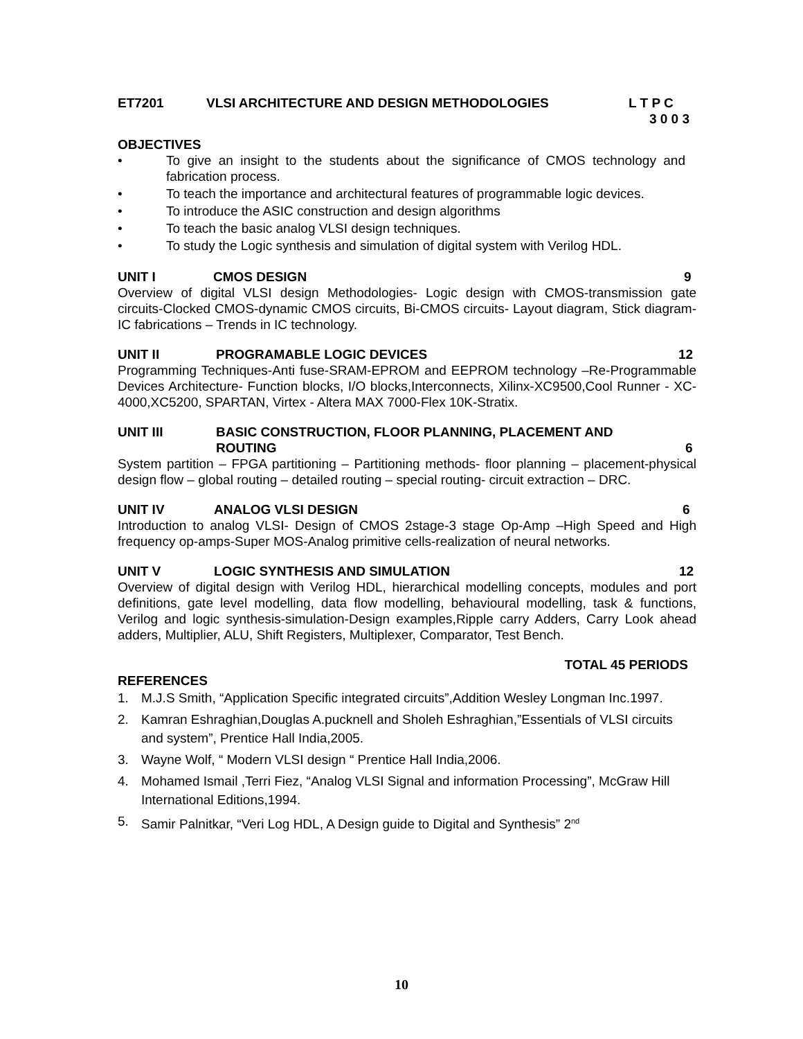ET7201 VLSI ARCHITECTURE AND DESIGN METHODOLOGIES L T P C
3 0 0 3
OBJECTIVES
• To give an insight to the students about the significance of CMOS technology and fabrication process.
• To teach the importance and architectural features of programmable logic devices.
• To introduce the ASIC construction and design algorithms
• To teach the basic analog VLSI design techniques.
• To study the Logic synthesis and simulation of digital system with Verilog HDL.
UNIT I CMOS DESIGN 9
Overview of digital VLSI design Methodologies- Logic design with CMOS-transmission gate circuits-Clocked CMOS-dynamic CMOS circuits, Bi-CMOS circuits- Layout diagram, Stick diagram-IC fabrications – Trends in IC technology.
UNIT II PROGRAMABLE LOGIC DEVICES 12
Programming Techniques-Anti fuse-SRAM-EPROM and EEPROM technology –Re-Programmable Devices Architecture- Function blocks, I/O blocks,Interconnects, Xilinx-XC9500,Cool Runner - XC-4000,XC5200, SPARTAN, Virtex - Altera MAX 7000-Flex 10K-Stratix.
UNIT III BASIC CONSTRUCTION, FLOOR PLANNING, PLACEMENT AND
ROUTING 6
System partition – FPGA partitioning – Partitioning methods- floor planning – placement-physical design flow – global routing – detailed routing – special routing- circuit extraction – DRC.
UNIT IV ANALOG VLSI DESIGN 6
Introduction to analog VLSI- Design of CMOS 2stage-3 stage Op-Amp –High Speed and High frequency op-amps-Super MOS-Analog primitive cells-realization of neural networks.
UNIT V LOGIC SYNTHESIS AND SIMULATION 12
Overview of digital design with Verilog HDL, hierarchical modelling concepts, modules and port definitions, gate level modelling, data flow modelling, behavioural modelling, task & functions, Verilog and logic synthesis-simulation-Design examples,Ripple carry Adders, Carry Look ahead adders, Multiplier, ALU, Shift Registers, Multiplexer, Comparator, Test Bench.
TOTAL 45 PERIODS
REFERENCES
1. M.J.S Smith, “Application Specific integrated circuits”,Addition Wesley Longman Inc.1997.
2. Kamran Eshraghian,Douglas A.pucknell and Sholeh Eshraghian,”Essentials of VLSI circuits and system”, Prentice Hall India,2005.
3. Wayne Wolf, “ Modern VLSI design “ Prentice Hall India,2006.
4. Mohamed Ismail ,Terri Fiez, “Analog VLSI Signal and information Processing”, McGraw Hill International Editions,1994.
5. Samir Palnitkar, “Veri Log HDL, A Design guide to Digital and Synthesis” 2<sup>nd</sup>
10